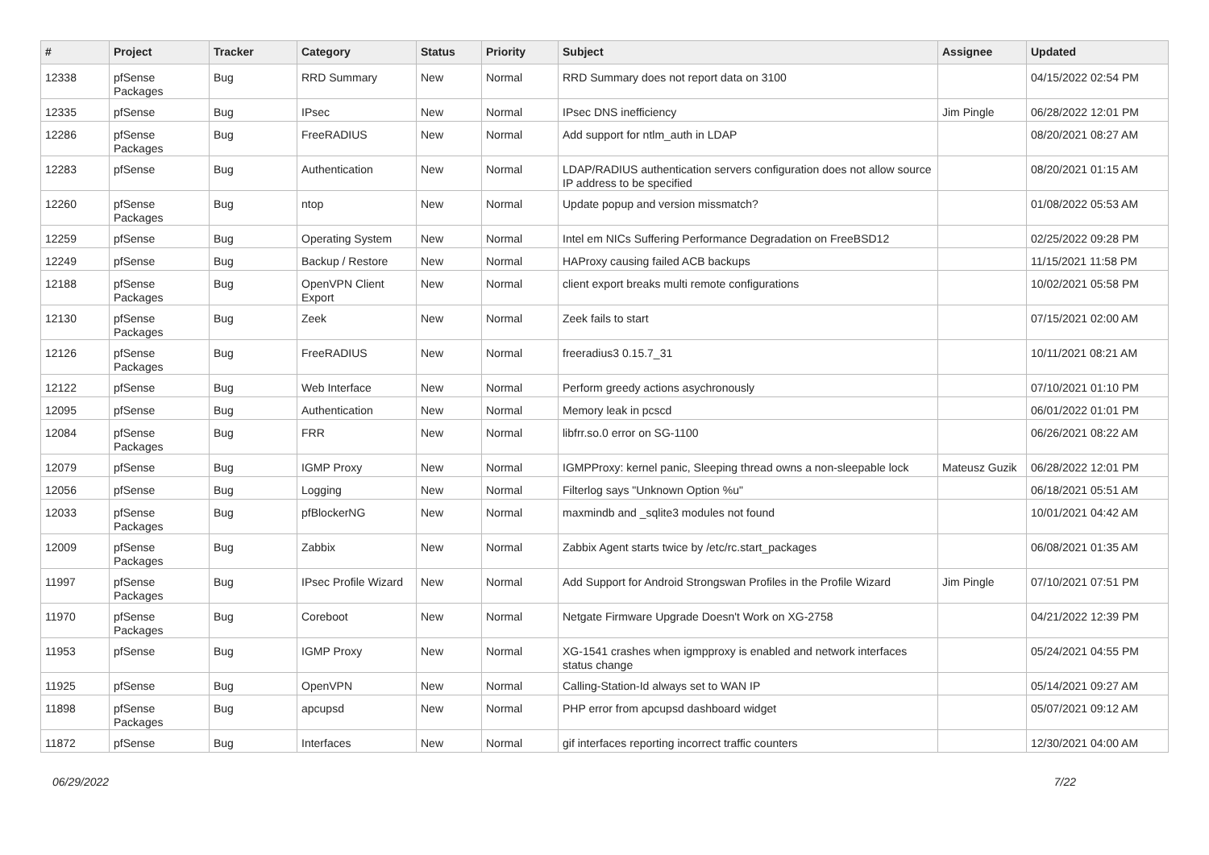| # | Project | Tracker | Category | Status | Priority | Subject | Assignee | Updated |
| --- | --- | --- | --- | --- | --- | --- | --- | --- |
| 12338 | pfSense Packages | Bug | RRD Summary | New | Normal | RRD Summary does not report data on 3100 | | 04/15/2022 02:54 PM |
| 12335 | pfSense | Bug | IPsec | New | Normal | IPsec DNS inefficiency | Jim Pingle | 06/28/2022 12:01 PM |
| 12286 | pfSense Packages | Bug | FreeRADIUS | New | Normal | Add support for ntlm_auth in LDAP | | 08/20/2021 08:27 AM |
| 12283 | pfSense | Bug | Authentication | New | Normal | LDAP/RADIUS authentication servers configuration does not allow source IP address to be specified | | 08/20/2021 01:15 AM |
| 12260 | pfSense Packages | Bug | ntop | New | Normal | Update popup and version missmatch? | | 01/08/2022 05:53 AM |
| 12259 | pfSense | Bug | Operating System | New | Normal | Intel em NICs Suffering Performance Degradation on FreeBSD12 | | 02/25/2022 09:28 PM |
| 12249 | pfSense | Bug | Backup / Restore | New | Normal | HAProxy causing failed ACB backups | | 11/15/2021 11:58 PM |
| 12188 | pfSense Packages | Bug | OpenVPN Client Export | New | Normal | client export breaks multi remote configurations | | 10/02/2021 05:58 PM |
| 12130 | pfSense Packages | Bug | Zeek | New | Normal | Zeek fails to start | | 07/15/2021 02:00 AM |
| 12126 | pfSense Packages | Bug | FreeRADIUS | New | Normal | freeradius3 0.15.7_31 | | 10/11/2021 08:21 AM |
| 12122 | pfSense | Bug | Web Interface | New | Normal | Perform greedy actions asychronously | | 07/10/2021 01:10 PM |
| 12095 | pfSense | Bug | Authentication | New | Normal | Memory leak in pcscd | | 06/01/2022 01:01 PM |
| 12084 | pfSense Packages | Bug | FRR | New | Normal | libfrr.so.0 error on SG-1100 | | 06/26/2021 08:22 AM |
| 12079 | pfSense | Bug | IGMP Proxy | New | Normal | IGMPProxy: kernel panic, Sleeping thread owns a non-sleepable lock | Mateusz Guzik | 06/28/2022 12:01 PM |
| 12056 | pfSense | Bug | Logging | New | Normal | Filterlog says "Unknown Option %u" | | 06/18/2021 05:51 AM |
| 12033 | pfSense Packages | Bug | pfBlockerNG | New | Normal | maxmindb and _sqlite3 modules not found | | 10/01/2021 04:42 AM |
| 12009 | pfSense Packages | Bug | Zabbix | New | Normal | Zabbix Agent starts twice by /etc/rc.start_packages | | 06/08/2021 01:35 AM |
| 11997 | pfSense Packages | Bug | IPsec Profile Wizard | New | Normal | Add Support for Android Strongswan Profiles in the Profile Wizard | Jim Pingle | 07/10/2021 07:51 PM |
| 11970 | pfSense Packages | Bug | Coreboot | New | Normal | Netgate Firmware Upgrade Doesn't Work on XG-2758 | | 04/21/2022 12:39 PM |
| 11953 | pfSense | Bug | IGMP Proxy | New | Normal | XG-1541 crashes when igmpproxy is enabled and network interfaces status change | | 05/24/2021 04:55 PM |
| 11925 | pfSense | Bug | OpenVPN | New | Normal | Calling-Station-Id always set to WAN IP | | 05/14/2021 09:27 AM |
| 11898 | pfSense Packages | Bug | apcupsd | New | Normal | PHP error from apcupsd dashboard widget | | 05/07/2021 09:12 AM |
| 11872 | pfSense | Bug | Interfaces | New | Normal | gif interfaces reporting incorrect traffic counters | | 12/30/2021 04:00 AM |
06/29/2022 7/22